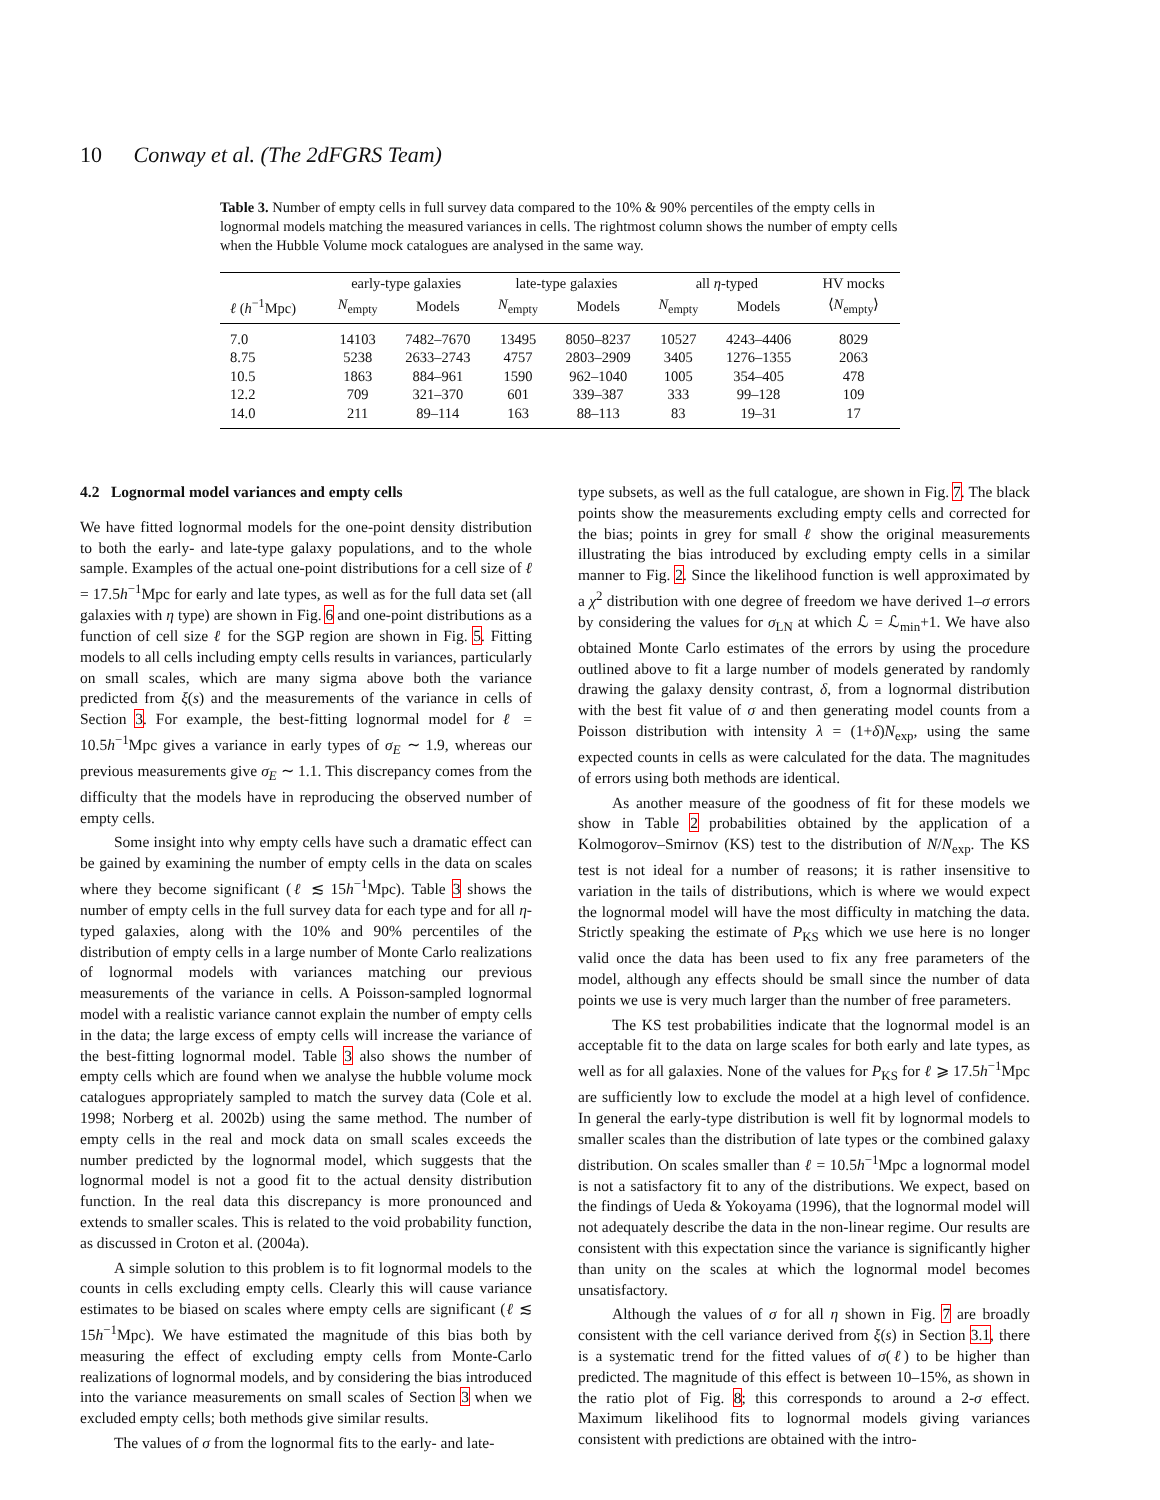10 Conway et al. (The 2dFGRS Team)
Table 3. Number of empty cells in full survey data compared to the 10% & 90% percentiles of the empty cells in lognormal models matching the measured variances in cells. The rightmost column shows the number of empty cells when the Hubble Volume mock catalogues are analysed in the same way.
| | early-type galaxies | | late-type galaxies | | all η -typed | | HV mocks |
| --- | --- | --- | --- | --- | --- | --- | --- |
| ℓ ( h<sup>−1</sup>Mpc) | N<sub>empty</sub> | Models | N<sub>empty</sub> | Models | N<sub>empty</sub> | Models | ⟨ N<sub>empty</sub>⟩ |
| 7.0 | 14103 | 7482–7670 | 13495 | 8050–8237 | 10527 | 4243–4406 | 8029 |
| 8.75 | 5238 | 2633–2743 | 4757 | 2803–2909 | 3405 | 1276–1355 | 2063 |
| 10.5 | 1863 | 884–961 | 1590 | 962–1040 | 1005 | 354–405 | 478 |
| 12.2 | 709 | 321–370 | 601 | 339–387 | 333 | 99–128 | 109 |
| 14.0 | 211 | 89–114 | 163 | 88–113 | 83 | 19–31 | 17 |
4.2 Lognormal model variances and empty cells
We have fitted lognormal models for the one-point density distribution to both the early- and late-type galaxy populations, and to the whole sample. Examples of the actual one-point distributions for a cell size of ℓ = 17.5h<sup>−1</sup>Mpc for early and late types, as well as for the full data set (all galaxies with η type) are shown in Fig. 6 and one-point distributions as a function of cell size ℓ for the SGP region are shown in Fig. 5. Fitting models to all cells including empty cells results in variances, particularly on small scales, which are many sigma above both the variance predicted from ξ(s) and the measurements of the variance in cells of Section 3. For example, the best-fitting lognormal model for ℓ = 10.5h<sup>−1</sup>Mpc gives a variance in early types of σ<sub>E</sub> ∼ 1.9, whereas our previous measurements give σ<sub>E</sub> ∼ 1.1. This discrepancy comes from the difficulty that the models have in reproducing the observed number of empty cells.
Some insight into why empty cells have such a dramatic effect can be gained by examining the number of empty cells in the data on scales where they become significant (ℓ ≲ 15h<sup>−1</sup>Mpc). Table 3 shows the number of empty cells in the full survey data for each type and for all η-typed galaxies, along with the 10% and 90% percentiles of the distribution of empty cells in a large number of Monte Carlo realizations of lognormal models with variances matching our previous measurements of the variance in cells. A Poisson-sampled lognormal model with a realistic variance cannot explain the number of empty cells in the data; the large excess of empty cells will increase the variance of the best-fitting lognormal model. Table 3 also shows the number of empty cells which are found when we analyse the hubble volume mock catalogues appropriately sampled to match the survey data (Cole et al. 1998; Norberg et al. 2002b) using the same method. The number of empty cells in the real and mock data on small scales exceeds the number predicted by the lognormal model, which suggests that the lognormal model is not a good fit to the actual density distribution function. In the real data this discrepancy is more pronounced and extends to smaller scales. This is related to the void probability function, as discussed in Croton et al. (2004a).
A simple solution to this problem is to fit lognormal models to the counts in cells excluding empty cells. Clearly this will cause variance estimates to be biased on scales where empty cells are significant (ℓ ≲ 15h<sup>−1</sup>Mpc). We have estimated the magnitude of this bias both by measuring the effect of excluding empty cells from Monte-Carlo realizations of lognormal models, and by considering the bias introduced into the variance measurements on small scales of Section 3 when we excluded empty cells; both methods give similar results.
The values of σ from the lognormal fits to the early- and late-
type subsets, as well as the full catalogue, are shown in Fig. 7. The black points show the measurements excluding empty cells and corrected for the bias; points in grey for small ℓ show the original measurements illustrating the bias introduced by excluding empty cells in a similar manner to Fig. 2. Since the likelihood function is well approximated by a χ<sup>2</sup> distribution with one degree of freedom we have derived 1–σ errors by considering the values for σ<sub>LN</sub> at which ℒ = ℒ<sub>min</sub>+1. We have also obtained Monte Carlo estimates of the errors by using the procedure outlined above to fit a large number of models generated by randomly drawing the galaxy density contrast, δ, from a lognormal distribution with the best fit value of σ and then generating model counts from a Poisson distribution with intensity λ = (1+δ)N<sub>exp</sub>, using the same expected counts in cells as were calculated for the data. The magnitudes of errors using both methods are identical.
As another measure of the goodness of fit for these models we show in Table 2 probabilities obtained by the application of a Kolmogorov–Smirnov (KS) test to the distribution of N/N<sub>exp</sub>. The KS test is not ideal for a number of reasons; it is rather insensitive to variation in the tails of distributions, which is where we would expect the lognormal model will have the most difficulty in matching the data. Strictly speaking the estimate of P<sub>KS</sub> which we use here is no longer valid once the data has been used to fix any free parameters of the model, although any effects should be small since the number of data points we use is very much larger than the number of free parameters.
The KS test probabilities indicate that the lognormal model is an acceptable fit to the data on large scales for both early and late types, as well as for all galaxies. None of the values for P<sub>KS</sub> for ℓ ⩾ 17.5h<sup>−1</sup>Mpc are sufficiently low to exclude the model at a high level of confidence. In general the early-type distribution is well fit by lognormal models to smaller scales than the distribution of late types or the combined galaxy distribution. On scales smaller than ℓ = 10.5h<sup>−1</sup>Mpc a lognormal model is not a satisfactory fit to any of the distributions. We expect, based on the findings of Ueda & Yokoyama (1996), that the lognormal model will not adequately describe the data in the non-linear regime. Our results are consistent with this expectation since the variance is significantly higher than unity on the scales at which the lognormal model becomes unsatisfactory.
Although the values of σ for all η shown in Fig. 7 are broadly consistent with the cell variance derived from ξ(s) in Section 3.1, there is a systematic trend for the fitted values of σ(ℓ) to be higher than predicted. The magnitude of this effect is between 10–15%, as shown in the ratio plot of Fig. 8; this corresponds to around a 2-σ effect. Maximum likelihood fits to lognormal models giving variances consistent with predictions are obtained with the intro-